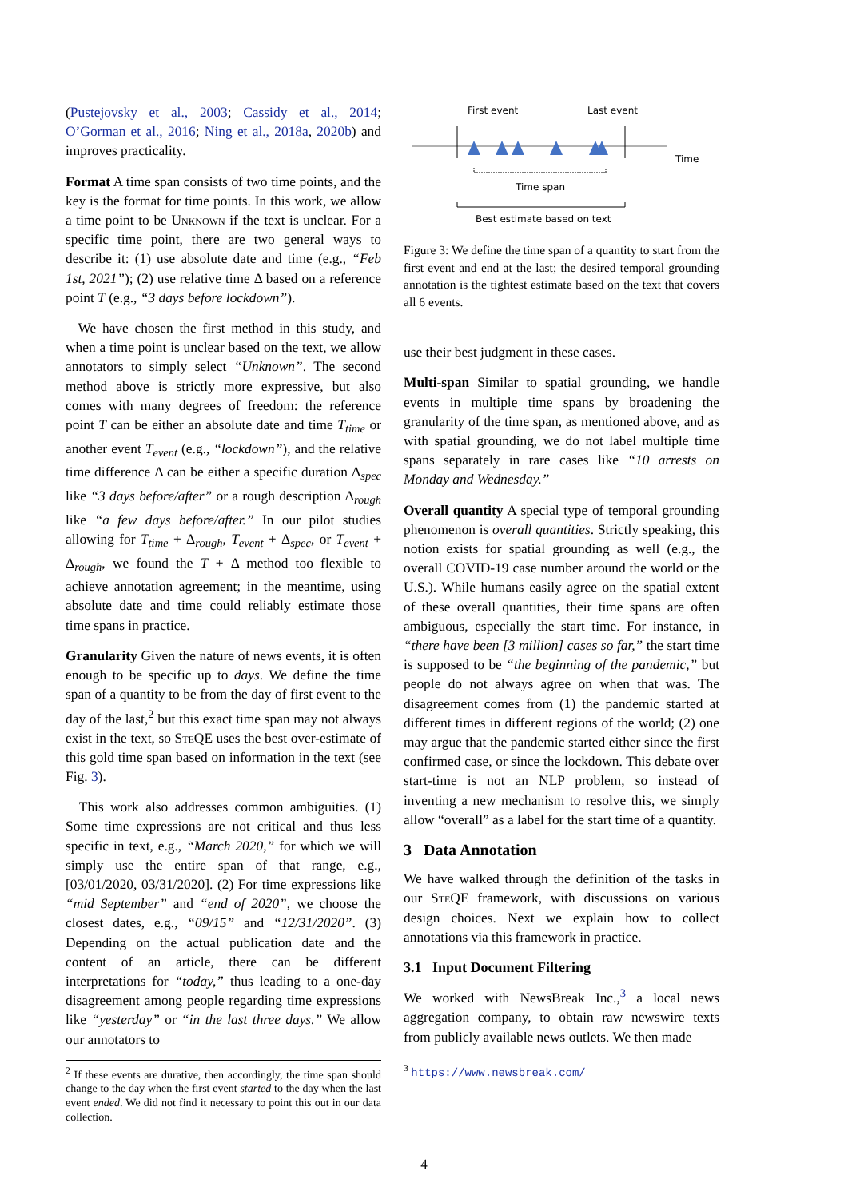(Pustejovsky et al., 2003; Cassidy et al., 2014; O’Gorman et al., 2016; Ning et al., 2018a, 2020b) and improves practicality.
Format A time span consists of two time points, and the key is the format for time points. In this work, we allow a time point to be Unknown if the text is unclear. For a specific time point, there are two general ways to describe it: (1) use absolute date and time (e.g., “Feb 1st, 2021”); (2) use relative time Δ based on a reference point T (e.g., “3 days before lockdown”).
We have chosen the first method in this study, and when a time point is unclear based on the text, we allow annotators to simply select “Unknown”. The second method above is strictly more expressive, but also comes with many degrees of freedom: the reference point T can be either an absolute date and time T<sub>time</sub> or another event T<sub>event</sub> (e.g., “lockdown”), and the relative time difference Δ can be either a specific duration Δ<sub>spec</sub> like “3 days before/after” or a rough description Δ<sub>rough</sub> like “a few days before/after.” In our pilot studies allowing for T<sub>time</sub> + Δ<sub>rough</sub>, T<sub>event</sub> + Δ<sub>spec</sub>, or T<sub>event</sub> + Δ<sub>rough</sub>, we found the T + Δ method too flexible to achieve annotation agreement; in the meantime, using absolute date and time could reliably estimate those time spans in practice.
Granularity Given the nature of news events, it is often enough to be specific up to days. We define the time span of a quantity to be from the day of first event to the day of the last,<sup>2</sup> but this exact time span may not always exist in the text, so Ste QE uses the best over-estimate of this gold time span based on information in the text (see Fig. 3).
This work also addresses common ambiguities. (1) Some time expressions are not critical and thus less specific in text, e.g., “March 2020,” for which we will simply use the entire span of that range, e.g., [03/01/2020, 03/31/2020]. (2) For time expressions like “mid September” and “end of 2020”, we choose the closest dates, e.g., “09/15” and “12/31/2020”. (3) Depending on the actual publication date and the content of an article, there can be different interpretations for “today,” thus leading to a one-day disagreement among people regarding time expressions like “yesterday” or “in the last three days.” We allow our annotators to
<sup>2</sup> If these events are durative, then accordingly, the time span should change to the day when the first event started to the day when the last event ended. We did not find it necessary to point this out in our data collection.
First event
Last event
Time
Time span
Best estimate based on text
Figure 3: We define the time span of a quantity to start from the first event and end at the last; the desired temporal grounding annotation is the tightest estimate based on the text that covers all 6 events.
use their best judgment in these cases.
Multi-span Similar to spatial grounding, we handle events in multiple time spans by broadening the granularity of the time span, as mentioned above, and as with spatial grounding, we do not label multiple time spans separately in rare cases like “10 arrests on Monday and Wednesday.”
Overall quantity A special type of temporal grounding phenomenon is overall quantities. Strictly speaking, this notion exists for spatial grounding as well (e.g., the overall COVID-19 case number around the world or the U.S.). While humans easily agree on the spatial extent of these overall quantities, their time spans are often ambiguous, especially the start time. For instance, in “there have been [3 million] cases so far,” the start time is supposed to be “the beginning of the pandemic,” but people do not always agree on when that was. The disagreement comes from (1) the pandemic started at different times in different regions of the world; (2) one may argue that the pandemic started either since the first confirmed case, or since the lockdown. This debate over start-time is not an NLP problem, so instead of inventing a new mechanism to resolve this, we simply allow “overall” as a label for the start time of a quantity.
3 Data Annotation
We have walked through the definition of the tasks in our Ste QE framework, with discussions on various design choices. Next we explain how to collect annotations via this framework in practice.
3.1 Input Document Filtering
We worked with NewsBreak Inc.,<sup>3</sup> a local news aggregation company, to obtain raw newswire texts from publicly available news outlets. We then made
<sup>3</sup> https://www.newsbreak.com/
4